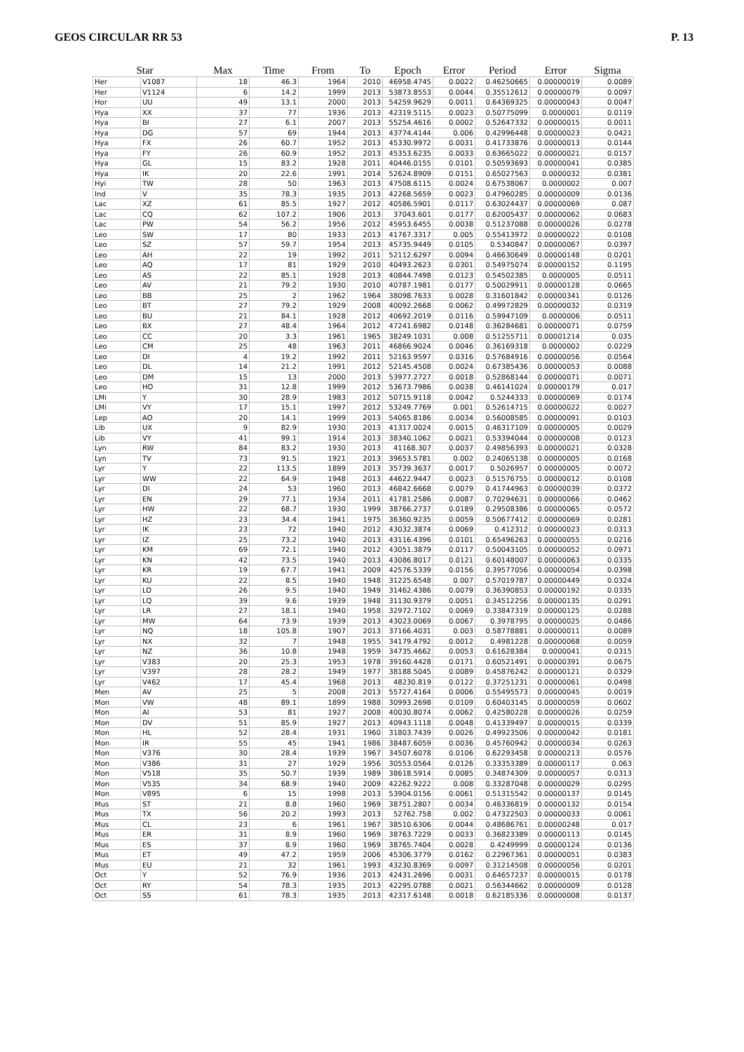GEOS CIRCULAR RR 53 P. 13
| Star | | Max | Time | From | To | Epoch | Error | Period | Error | Sigma |
| --- | --- | --- | --- | --- | --- | --- | --- | --- | --- | --- |
| Her | V1087 | 18 | 46.3 | 1964 | 2010 | 46958.4745 | 0.0022 | 0.46250665 | 0.00000019 | 0.0089 |
| Her | V1124 | 6 | 14.2 | 1999 | 2013 | 53873.8553 | 0.0044 | 0.35512612 | 0.00000079 | 0.0097 |
| Hor | UU | 49 | 13.1 | 2000 | 2013 | 54259.9629 | 0.0011 | 0.64369325 | 0.00000043 | 0.0047 |
| Hya | XX | 37 | 77 | 1936 | 2013 | 42319.5115 | 0.0023 | 0.50775099 | 0.0000001 | 0.0119 |
| Hya | BI | 27 | 6.1 | 2007 | 2013 | 55254.4616 | 0.0002 | 0.52647332 | 0.00000015 | 0.0011 |
| Hya | DG | 57 | 69 | 1944 | 2013 | 43774.4144 | 0.006 | 0.42996448 | 0.00000023 | 0.0421 |
| Hya | FX | 26 | 60.7 | 1952 | 2013 | 45330.9972 | 0.0031 | 0.41733876 | 0.00000013 | 0.0144 |
| Hya | FY | 26 | 60.9 | 1952 | 2013 | 45353.6235 | 0.0033 | 0.63665022 | 0.00000021 | 0.0157 |
| Hya | GL | 15 | 83.2 | 1928 | 2011 | 40446.0155 | 0.0101 | 0.50593693 | 0.00000041 | 0.0385 |
| Hya | IK | 20 | 22.6 | 1991 | 2014 | 52624.8909 | 0.0151 | 0.65027563 | 0.0000032 | 0.0381 |
| Hyi | TW | 28 | 50 | 1963 | 2013 | 47508.6115 | 0.0024 | 0.67538067 | 0.0000002 | 0.007 |
| Ind | V | 35 | 78.3 | 1935 | 2013 | 42268.5659 | 0.0023 | 0.47960285 | 0.00000009 | 0.0136 |
| Lac | XZ | 61 | 85.5 | 1927 | 2012 | 40586.5901 | 0.0117 | 0.63024437 | 0.00000069 | 0.087 |
| Lac | CQ | 62 | 107.2 | 1906 | 2013 | 37043.601 | 0.0177 | 0.62005437 | 0.00000062 | 0.0683 |
| Lac | PW | 54 | 56.2 | 1956 | 2012 | 45953.6455 | 0.0038 | 0.51237088 | 0.00000026 | 0.0278 |
| Leo | SW | 17 | 80 | 1933 | 2013 | 41767.3317 | 0.005 | 0.55413972 | 0.00000022 | 0.0108 |
| Leo | SZ | 57 | 59.7 | 1954 | 2013 | 45735.9449 | 0.0105 | 0.5340847 | 0.00000067 | 0.0397 |
| Leo | AH | 22 | 19 | 1992 | 2011 | 52112.6297 | 0.0094 | 0.46630649 | 0.00000148 | 0.0201 |
| Leo | AQ | 17 | 81 | 1929 | 2010 | 40493.2623 | 0.0301 | 0.54975074 | 0.00000152 | 0.1195 |
| Leo | AS | 22 | 85.1 | 1928 | 2013 | 40844.7498 | 0.0123 | 0.54502385 | 0.0000005 | 0.0511 |
| Leo | AV | 21 | 79.2 | 1930 | 2010 | 40787.1981 | 0.0177 | 0.50029911 | 0.00000128 | 0.0665 |
| Leo | BB | 25 | 2 | 1962 | 1964 | 38098.7633 | 0.0028 | 0.31601842 | 0.00000341 | 0.0126 |
| Leo | BT | 27 | 79.2 | 1929 | 2008 | 40092.2668 | 0.0062 | 0.49972829 | 0.00000032 | 0.0319 |
| Leo | BU | 21 | 84.1 | 1928 | 2012 | 40692.2019 | 0.0116 | 0.59947109 | 0.0000006 | 0.0511 |
| Leo | BX | 27 | 48.4 | 1964 | 2012 | 47241.6982 | 0.0148 | 0.36284681 | 0.00000071 | 0.0759 |
| Leo | CC | 20 | 3.3 | 1961 | 1965 | 38249.1031 | 0.008 | 0.51255711 | 0.00001214 | 0.035 |
| Leo | CM | 25 | 48 | 1963 | 2011 | 46866.9024 | 0.0046 | 0.36169318 | 0.0000002 | 0.0229 |
| Leo | DI | 4 | 19.2 | 1992 | 2011 | 52163.9597 | 0.0316 | 0.57684916 | 0.00000056 | 0.0564 |
| Leo | DL | 14 | 21.2 | 1991 | 2012 | 52145.4508 | 0.0024 | 0.67385436 | 0.00000053 | 0.0088 |
| Leo | DM | 15 | 13 | 2000 | 2013 | 53977.2727 | 0.0018 | 0.52868144 | 0.00000071 | 0.0071 |
| Leo | HO | 31 | 12.8 | 1999 | 2012 | 53673.7986 | 0.0038 | 0.46141024 | 0.00000179 | 0.017 |
| LMi | Y | 30 | 28.9 | 1983 | 2012 | 50715.9118 | 0.0042 | 0.5244333 | 0.00000069 | 0.0174 |
| LMi | VY | 17 | 15.1 | 1997 | 2012 | 53249.7769 | 0.001 | 0.52614715 | 0.00000022 | 0.0027 |
| Lep | AO | 20 | 14.1 | 1999 | 2013 | 54065.8186 | 0.0034 | 0.56008585 | 0.00000091 | 0.0103 |
| Lib | UX | 9 | 82.9 | 1930 | 2013 | 41317.0024 | 0.0015 | 0.46317109 | 0.00000005 | 0.0029 |
| Lib | VY | 41 | 99.1 | 1914 | 2013 | 38340.1062 | 0.0021 | 0.53394044 | 0.00000008 | 0.0123 |
| Lyn | RW | 84 | 83.2 | 1930 | 2013 | 41168.307 | 0.0037 | 0.49856393 | 0.00000021 | 0.0328 |
| Lyn | TV | 73 | 91.5 | 1921 | 2013 | 39653.5781 | 0.002 | 0.24065138 | 0.00000005 | 0.0168 |
| Lyr | Y | 22 | 113.5 | 1899 | 2013 | 35739.3637 | 0.0017 | 0.5026957 | 0.00000005 | 0.0072 |
| Lyr | WW | 22 | 64.9 | 1948 | 2013 | 44622.9447 | 0.0023 | 0.51576755 | 0.00000012 | 0.0108 |
| Lyr | DI | 24 | 53 | 1960 | 2013 | 46842.6668 | 0.0079 | 0.41744963 | 0.00000039 | 0.0372 |
| Lyr | EN | 29 | 77.1 | 1934 | 2011 | 41781.2586 | 0.0087 | 0.70294631 | 0.00000066 | 0.0462 |
| Lyr | HW | 22 | 68.7 | 1930 | 1999 | 38766.2737 | 0.0189 | 0.29508386 | 0.00000065 | 0.0572 |
| Lyr | HZ | 23 | 34.4 | 1941 | 1975 | 36360.9235 | 0.0059 | 0.50677412 | 0.00000069 | 0.0281 |
| Lyr | IK | 23 | 72 | 1940 | 2012 | 43032.3874 | 0.0069 | 0.412312 | 0.00000023 | 0.0313 |
| Lyr | IZ | 25 | 73.2 | 1940 | 2013 | 43116.4396 | 0.0101 | 0.65496263 | 0.00000055 | 0.0216 |
| Lyr | KM | 69 | 72.1 | 1940 | 2012 | 43051.3879 | 0.0117 | 0.50043105 | 0.00000052 | 0.0971 |
| Lyr | KN | 42 | 73.5 | 1940 | 2013 | 43086.8017 | 0.0121 | 0.60148007 | 0.00000063 | 0.0335 |
| Lyr | KR | 19 | 67.7 | 1941 | 2009 | 42576.5339 | 0.0156 | 0.39577056 | 0.00000054 | 0.0398 |
| Lyr | KU | 22 | 8.5 | 1940 | 1948 | 31225.6548 | 0.007 | 0.57019787 | 0.00000449 | 0.0324 |
| Lyr | LO | 26 | 9.5 | 1940 | 1949 | 31462.4386 | 0.0079 | 0.36390853 | 0.00000192 | 0.0335 |
| Lyr | LQ | 39 | 9.6 | 1939 | 1948 | 31130.9379 | 0.0051 | 0.34512256 | 0.00000135 | 0.0291 |
| Lyr | LR | 27 | 18.1 | 1940 | 1958 | 32972.7102 | 0.0069 | 0.33847319 | 0.00000125 | 0.0288 |
| Lyr | MW | 64 | 73.9 | 1939 | 2013 | 43023.0069 | 0.0067 | 0.3978795 | 0.00000025 | 0.0486 |
| Lyr | NQ | 18 | 105.8 | 1907 | 2013 | 37166.4031 | 0.003 | 0.58778881 | 0.00000011 | 0.0089 |
| Lyr | NX | 32 | 7 | 1948 | 1955 | 34179.4792 | 0.0012 | 0.4981228 | 0.00000068 | 0.0059 |
| Lyr | NZ | 36 | 10.8 | 1948 | 1959 | 34735.4662 | 0.0053 | 0.61628384 | 0.0000041 | 0.0315 |
| Lyr | V383 | 20 | 25.3 | 1953 | 1978 | 39160.4428 | 0.0171 | 0.60521491 | 0.00000391 | 0.0675 |
| Lyr | V397 | 28 | 28.2 | 1949 | 1977 | 38188.5045 | 0.0089 | 0.45876242 | 0.00000121 | 0.0329 |
| Lyr | V462 | 17 | 45.4 | 1968 | 2013 | 48230.819 | 0.0122 | 0.37251231 | 0.00000061 | 0.0498 |
| Men | AV | 25 | 5 | 2008 | 2013 | 55727.4164 | 0.0006 | 0.55495573 | 0.00000045 | 0.0019 |
| Mon | VW | 48 | 89.1 | 1899 | 1988 | 30993.2698 | 0.0109 | 0.60403145 | 0.00000059 | 0.0602 |
| Mon | AI | 53 | 81 | 1927 | 2008 | 40030.8074 | 0.0062 | 0.42580228 | 0.00000026 | 0.0259 |
| Mon | DV | 51 | 85.9 | 1927 | 2013 | 40943.1118 | 0.0048 | 0.41339497 | 0.00000015 | 0.0339 |
| Mon | HL | 52 | 28.4 | 1931 | 1960 | 31803.7439 | 0.0026 | 0.49923506 | 0.00000042 | 0.0181 |
| Mon | IR | 55 | 45 | 1941 | 1986 | 38487.6059 | 0.0036 | 0.45760942 | 0.00000034 | 0.0263 |
| Mon | V376 | 30 | 28.4 | 1939 | 1967 | 34507.6078 | 0.0106 | 0.62293458 | 0.00000213 | 0.0576 |
| Mon | V386 | 31 | 27 | 1929 | 1956 | 30553.0564 | 0.0126 | 0.33353389 | 0.00000117 | 0.063 |
| Mon | V518 | 35 | 50.7 | 1939 | 1989 | 38618.5914 | 0.0085 | 0.34874309 | 0.00000057 | 0.0313 |
| Mon | V535 | 34 | 68.9 | 1940 | 2009 | 42262.9222 | 0.008 | 0.33287048 | 0.00000029 | 0.0295 |
| Mon | V895 | 6 | 15 | 1998 | 2013 | 53904.0156 | 0.0061 | 0.51315542 | 0.00000137 | 0.0145 |
| Mus | ST | 21 | 8.8 | 1960 | 1969 | 38751.2807 | 0.0034 | 0.46336819 | 0.00000132 | 0.0154 |
| Mus | TX | 56 | 20.2 | 1993 | 2013 | 52762.758 | 0.002 | 0.47322503 | 0.00000033 | 0.0061 |
| Mus | CL | 23 | 6 | 1961 | 1967 | 38510.6306 | 0.0044 | 0.48686761 | 0.00000248 | 0.017 |
| Mus | ER | 31 | 8.9 | 1960 | 1969 | 38763.7229 | 0.0033 | 0.36823389 | 0.00000113 | 0.0145 |
| Mus | ES | 37 | 8.9 | 1960 | 1969 | 38765.7404 | 0.0028 | 0.4249999 | 0.00000124 | 0.0136 |
| Mus | ET | 49 | 47.2 | 1959 | 2006 | 45306.3779 | 0.0162 | 0.22967361 | 0.00000051 | 0.0383 |
| Mus | EU | 21 | 32 | 1961 | 1993 | 43230.8369 | 0.0097 | 0.31214508 | 0.00000056 | 0.0201 |
| Oct | Y | 52 | 76.9 | 1936 | 2013 | 42431.2696 | 0.0031 | 0.64657237 | 0.00000015 | 0.0178 |
| Oct | RY | 54 | 78.3 | 1935 | 2013 | 42295.0788 | 0.0021 | 0.56344662 | 0.00000009 | 0.0128 |
| Oct | SS | 61 | 78.3 | 1935 | 2013 | 42317.6148 | 0.0018 | 0.62185336 | 0.00000008 | 0.0137 |